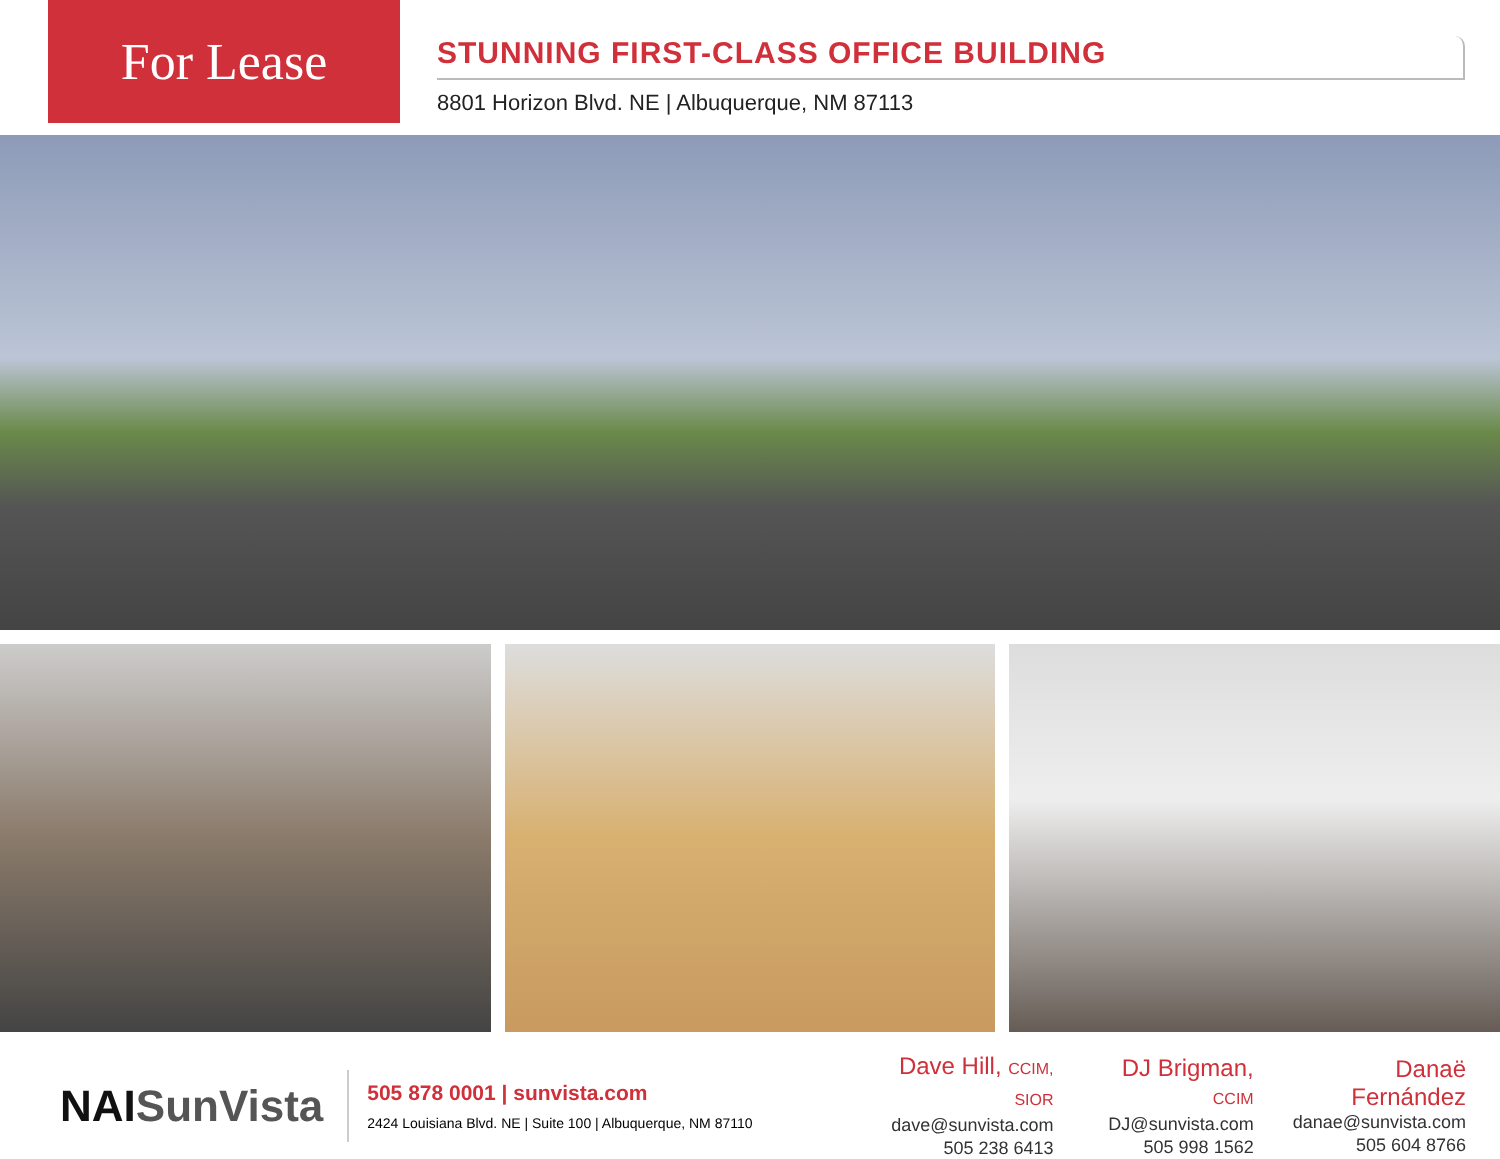For Lease
STUNNING FIRST-CLASS OFFICE BUILDING
8801 Horizon Blvd. NE | Albuquerque, NM 87113
NAI SunVista
505 878 0001 | sunvista.com
2424 Louisiana Blvd. NE | Suite 100 | Albuquerque, NM 87110
Dave Hill, CCIM, SIOR
dave@sunvista.com
505 238 6413
DJ Brigman, CCIM
DJ@sunvista.com
505 998 1562
Danaë Fernández
danae@sunvista.com
505 604 8766